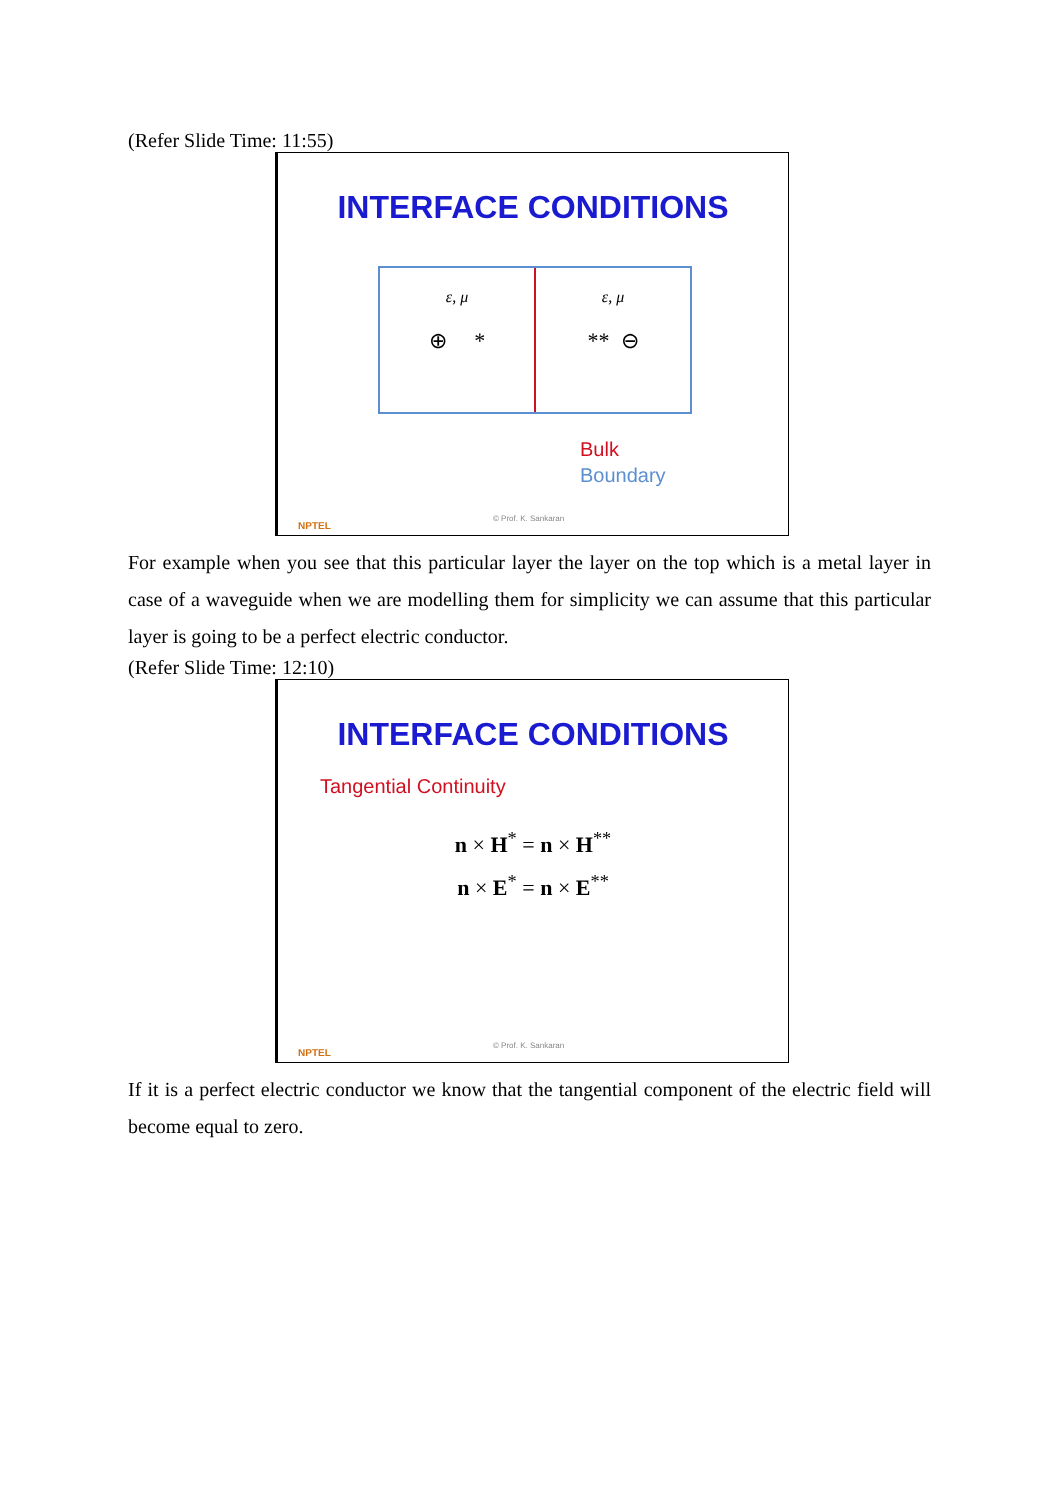(Refer Slide Time: 11:55)
INTERFACE CONDITIONS
ε, μ
⊕ *
ε, μ
** ⊖
Bulk
Boundary
NPTEL
© Prof. K. Sankaran
For example when you see that this particular layer the layer on the top which is a metal layer in case of a waveguide when we are modelling them for simplicity we can assume that this particular layer is going to be a perfect electric conductor.
(Refer Slide Time: 12:10)
INTERFACE CONDITIONS
Tangential Continuity
n × H<sup>*</sup> = n × H<sup>**</sup>
n × E<sup>*</sup> = n × E<sup>**</sup>
NPTEL
© Prof. K. Sankaran
If it is a perfect electric conductor we know that the tangential component of the electric field will become equal to zero.